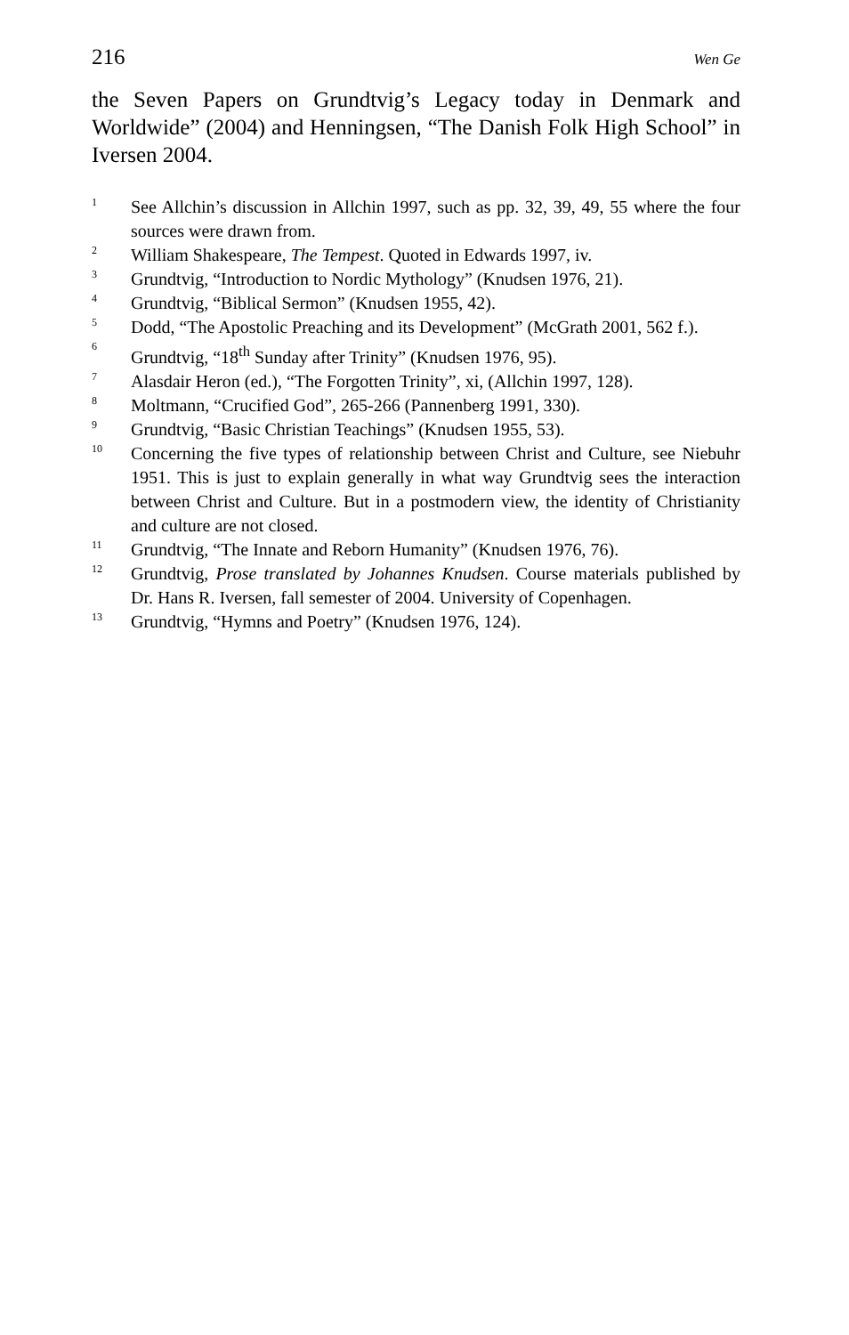216 Wen Ge
the Seven Papers on Grundtvig’s Legacy today in Denmark and Worldwide” (2004) and Henningsen, “The Danish Folk High School” in Iversen 2004.
1 See Allchin’s discussion in Allchin 1997, such as pp. 32, 39, 49, 55 where the four sources were drawn from.
2 William Shakespeare, The Tempest. Quoted in Edwards 1997, iv.
3 Grundtvig, “Introduction to Nordic Mythology” (Knudsen 1976, 21).
4 Grundtvig, “Biblical Sermon” (Knudsen 1955, 42).
5 Dodd, “The Apostolic Preaching and its Development” (McGrath 2001, 562 f.).
6 Grundtvig, “18<sup>th</sup> Sunday after Trinity” (Knudsen 1976, 95).
7 Alasdair Heron (ed.), “The Forgotten Trinity”, xi, (Allchin 1997, 128).
8 Moltmann, “Crucified God”, 265-266 (Pannenberg 1991, 330).
9 Grundtvig, “Basic Christian Teachings” (Knudsen 1955, 53).
10 Concerning the five types of relationship between Christ and Culture, see Niebuhr 1951. This is just to explain generally in what way Grundtvig sees the interaction between Christ and Culture. But in a postmodern view, the identity of Christianity and culture are not closed.
11 Grundtvig, “The Innate and Reborn Humanity” (Knudsen 1976, 76).
12 Grundtvig, Prose translated by Johannes Knudsen. Course materials published by Dr. Hans R. Iversen, fall semester of 2004. University of Copenhagen.
13 Grundtvig, “Hymns and Poetry” (Knudsen 1976, 124).